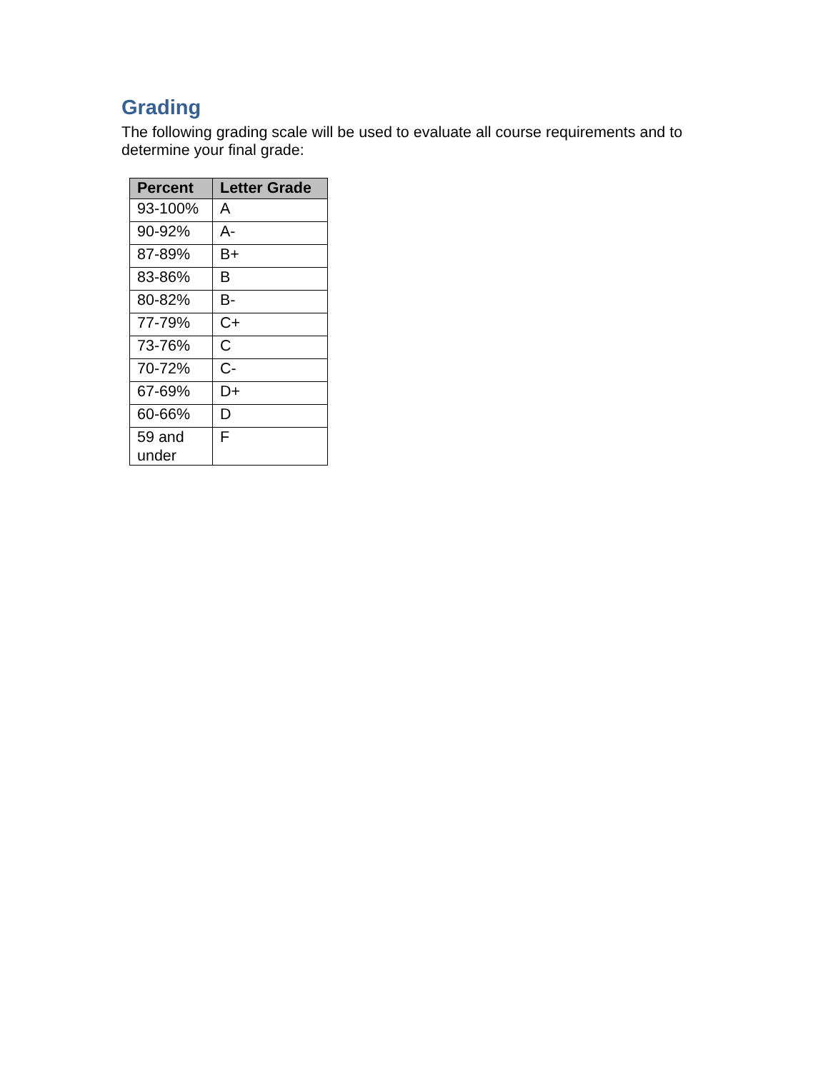Grading
The following grading scale will be used to evaluate all course requirements and to determine your final grade:
| Percent | Letter Grade |
| --- | --- |
| 93-100% | A |
| 90-92% | A- |
| 87-89% | B+ |
| 83-86% | B |
| 80-82% | B- |
| 77-79% | C+ |
| 73-76% | C |
| 70-72% | C- |
| 67-69% | D+ |
| 60-66% | D |
| 59 and under | F |